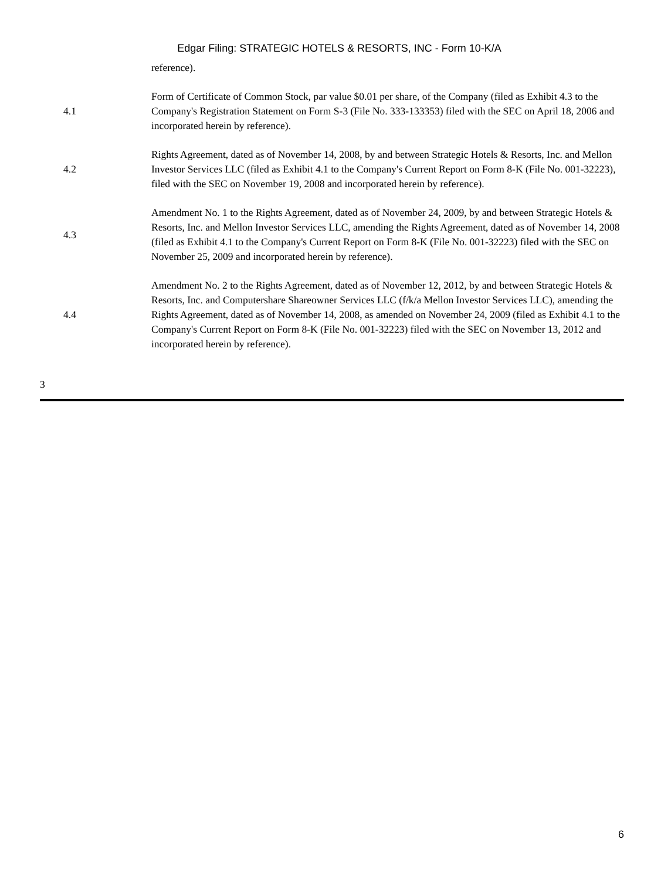Edgar Filing: STRATEGIC HOTELS & RESORTS, INC - Form 10-K/A
| | reference). |
| 4.1 | Form of Certificate of Common Stock, par value $0.01 per share, of the Company (filed as Exhibit 4.3 to the Company's Registration Statement on Form S-3 (File No. 333-133353) filed with the SEC on April 18, 2006 and incorporated herein by reference). |
| 4.2 | Rights Agreement, dated as of November 14, 2008, by and between Strategic Hotels & Resorts, Inc. and Mellon Investor Services LLC (filed as Exhibit 4.1 to the Company's Current Report on Form 8-K (File No. 001-32223), filed with the SEC on November 19, 2008 and incorporated herein by reference). |
| 4.3 | Amendment No. 1 to the Rights Agreement, dated as of November 24, 2009, by and between Strategic Hotels & Resorts, Inc. and Mellon Investor Services LLC, amending the Rights Agreement, dated as of November 14, 2008 (filed as Exhibit 4.1 to the Company's Current Report on Form 8-K (File No. 001-32223) filed with the SEC on November 25, 2009 and incorporated herein by reference). |
| 4.4 | Amendment No. 2 to the Rights Agreement, dated as of November 12, 2012, by and between Strategic Hotels & Resorts, Inc. and Computershare Shareowner Services LLC (f/k/a Mellon Investor Services LLC), amending the Rights Agreement, dated as of November 14, 2008, as amended on November 24, 2009 (filed as Exhibit 4.1 to the Company's Current Report on Form 8-K (File No. 001-32223) filed with the SEC on November 13, 2012 and incorporated herein by reference). |
3
6